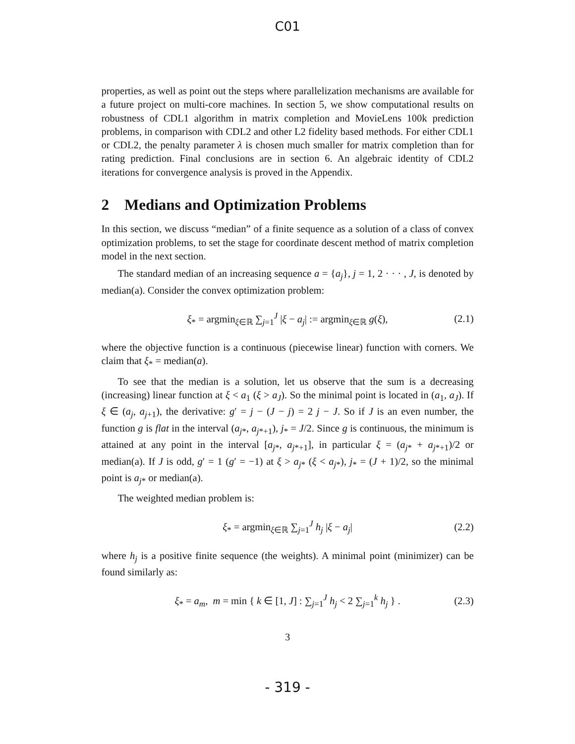C01
properties, as well as point out the steps where parallelization mechanisms are available for a future project on multi-core machines. In section 5, we show computational results on robustness of CDL1 algorithm in matrix completion and MovieLens 100k prediction problems, in comparison with CDL2 and other L2 fidelity based methods. For either CDL1 or CDL2, the penalty parameter λ is chosen much smaller for matrix completion than for rating prediction. Final conclusions are in section 6. An algebraic identity of CDL2 iterations for convergence analysis is proved in the Appendix.
2 Medians and Optimization Problems
In this section, we discuss “median” of a finite sequence as a solution of a class of convex optimization problems, to set the stage for coordinate descent method of matrix completion model in the next section.
The standard median of an increasing sequence a = {a<sub>j</sub>}, j = 1, 2 · · · , J, is denoted by median(a). Consider the convex optimization problem:
ξ<sub>*</sub> = argmin<sub>ξ∈ℝ</sub> ∑<sub>j=1</sub><sup>J</sup> |ξ − a<sub>j</sub>| := argmin<sub>ξ∈ℝ</sub> g(ξ), (2.1)
where the objective function is a continuous (piecewise linear) function with corners. We claim that ξ<sub>*</sub> = median(a).
To see that the median is a solution, let us observe that the sum is a decreasing (increasing) linear function at ξ < a<sub>1</sub> (ξ > a<sub>J</sub>). So the minimal point is located in (a<sub>1</sub>, a<sub>J</sub>). If ξ ∈ (a<sub>j</sub>, a<sub>j+1</sub>), the derivative: g′ = j − (J − j) = 2 j − J. So if J is an even number, the function g is flat in the interval (a<sub>j*</sub>, a<sub>j*+1</sub>), j<sub>*</sub> = J/2. Since g is continuous, the minimum is attained at any point in the interval [a<sub>j*</sub>, a<sub>j*+1</sub>], in particular ξ = (a<sub>j*</sub> + a<sub>j*+1</sub>)/2 or median(a). If J is odd, g′ = 1 (g′ = −1) at ξ > a<sub>j*</sub> (ξ < a<sub>j*</sub>), j<sub>*</sub> = (J + 1)/2, so the minimal point is a<sub>j*</sub> or median(a).
The weighted median problem is:
ξ<sub>*</sub> = argmin<sub>ξ∈ℝ</sub> ∑<sub>j=1</sub><sup>J</sup> h<sub>j</sub> |ξ − a<sub>j</sub>| (2.2)
where h<sub>j</sub> is a positive finite sequence (the weights). A minimal point (minimizer) can be found similarly as:
ξ<sub>*</sub> = a<sub>m</sub>, m = min { k ∈ [1, J] : ∑<sub>j=1</sub><sup>J</sup> h<sub>j</sub> < 2 ∑<sub>j=1</sub><sup>k</sup> h<sub>j</sub> } . (2.3)
3
- 319 -